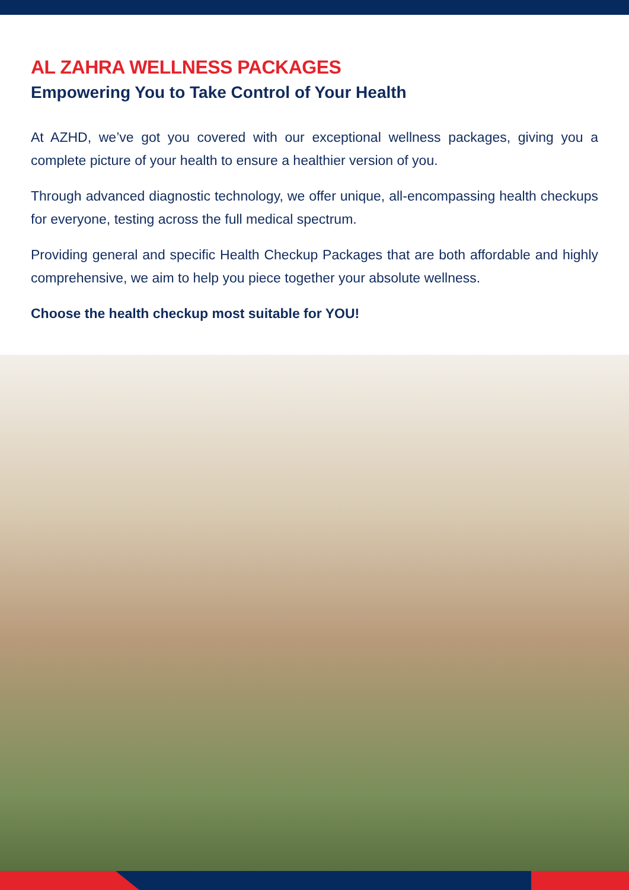AL ZAHRA WELLNESS PACKAGES
Empowering You to Take Control of Your Health
At AZHD, we’ve got you covered with our exceptional wellness packages, giving you a complete picture of your health to ensure a healthier version of you.
Through advanced diagnostic technology, we offer unique, all-encompassing health checkups for everyone, testing across the full medical spectrum.
Providing general and specific Health Checkup Packages that are both affordable and highly comprehensive, we aim to help you piece together your absolute wellness.
Choose the health checkup most suitable for YOU!